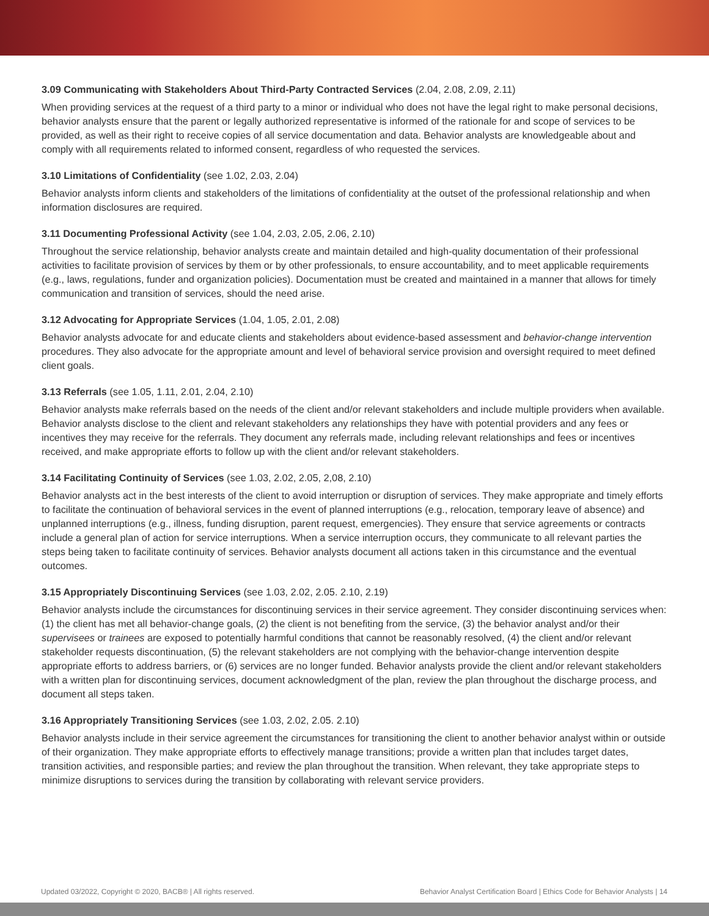3.09 Communicating with Stakeholders About Third-Party Contracted Services (2.04, 2.08, 2.09, 2.11)
When providing services at the request of a third party to a minor or individual who does not have the legal right to make personal decisions, behavior analysts ensure that the parent or legally authorized representative is informed of the rationale for and scope of services to be provided, as well as their right to receive copies of all service documentation and data. Behavior analysts are knowledgeable about and comply with all requirements related to informed consent, regardless of who requested the services.
3.10 Limitations of Confidentiality (see 1.02, 2.03, 2.04)
Behavior analysts inform clients and stakeholders of the limitations of confidentiality at the outset of the professional relationship and when information disclosures are required.
3.11 Documenting Professional Activity (see 1.04, 2.03, 2.05, 2.06, 2.10)
Throughout the service relationship, behavior analysts create and maintain detailed and high-quality documentation of their professional activities to facilitate provision of services by them or by other professionals, to ensure accountability, and to meet applicable requirements (e.g., laws, regulations, funder and organization policies). Documentation must be created and maintained in a manner that allows for timely communication and transition of services, should the need arise.
3.12 Advocating for Appropriate Services (1.04, 1.05, 2.01, 2.08)
Behavior analysts advocate for and educate clients and stakeholders about evidence-based assessment and behavior-change intervention procedures. They also advocate for the appropriate amount and level of behavioral service provision and oversight required to meet defined client goals.
3.13 Referrals (see 1.05, 1.11, 2.01, 2.04, 2.10)
Behavior analysts make referrals based on the needs of the client and/or relevant stakeholders and include multiple providers when available. Behavior analysts disclose to the client and relevant stakeholders any relationships they have with potential providers and any fees or incentives they may receive for the referrals. They document any referrals made, including relevant relationships and fees or incentives received, and make appropriate efforts to follow up with the client and/or relevant stakeholders.
3.14 Facilitating Continuity of Services (see 1.03, 2.02, 2.05, 2,08, 2.10)
Behavior analysts act in the best interests of the client to avoid interruption or disruption of services. They make appropriate and timely efforts to facilitate the continuation of behavioral services in the event of planned interruptions (e.g., relocation, temporary leave of absence) and unplanned interruptions (e.g., illness, funding disruption, parent request, emergencies). They ensure that service agreements or contracts include a general plan of action for service interruptions. When a service interruption occurs, they communicate to all relevant parties the steps being taken to facilitate continuity of services. Behavior analysts document all actions taken in this circumstance and the eventual outcomes.
3.15 Appropriately Discontinuing Services (see 1.03, 2.02, 2.05. 2.10, 2.19)
Behavior analysts include the circumstances for discontinuing services in their service agreement. They consider discontinuing services when: (1) the client has met all behavior-change goals, (2) the client is not benefiting from the service, (3) the behavior analyst and/or their supervisees or trainees are exposed to potentially harmful conditions that cannot be reasonably resolved, (4) the client and/or relevant stakeholder requests discontinuation, (5) the relevant stakeholders are not complying with the behavior-change intervention despite appropriate efforts to address barriers, or (6) services are no longer funded. Behavior analysts provide the client and/or relevant stakeholders with a written plan for discontinuing services, document acknowledgment of the plan, review the plan throughout the discharge process, and document all steps taken.
3.16 Appropriately Transitioning Services (see 1.03, 2.02, 2.05. 2.10)
Behavior analysts include in their service agreement the circumstances for transitioning the client to another behavior analyst within or outside of their organization. They make appropriate efforts to effectively manage transitions; provide a written plan that includes target dates, transition activities, and responsible parties; and review the plan throughout the transition. When relevant, they take appropriate steps to minimize disruptions to services during the transition by collaborating with relevant service providers.
Updated 03/2022, Copyright © 2020, BACB® | All rights reserved. Behavior Analyst Certification Board | Ethics Code for Behavior Analysts | 14